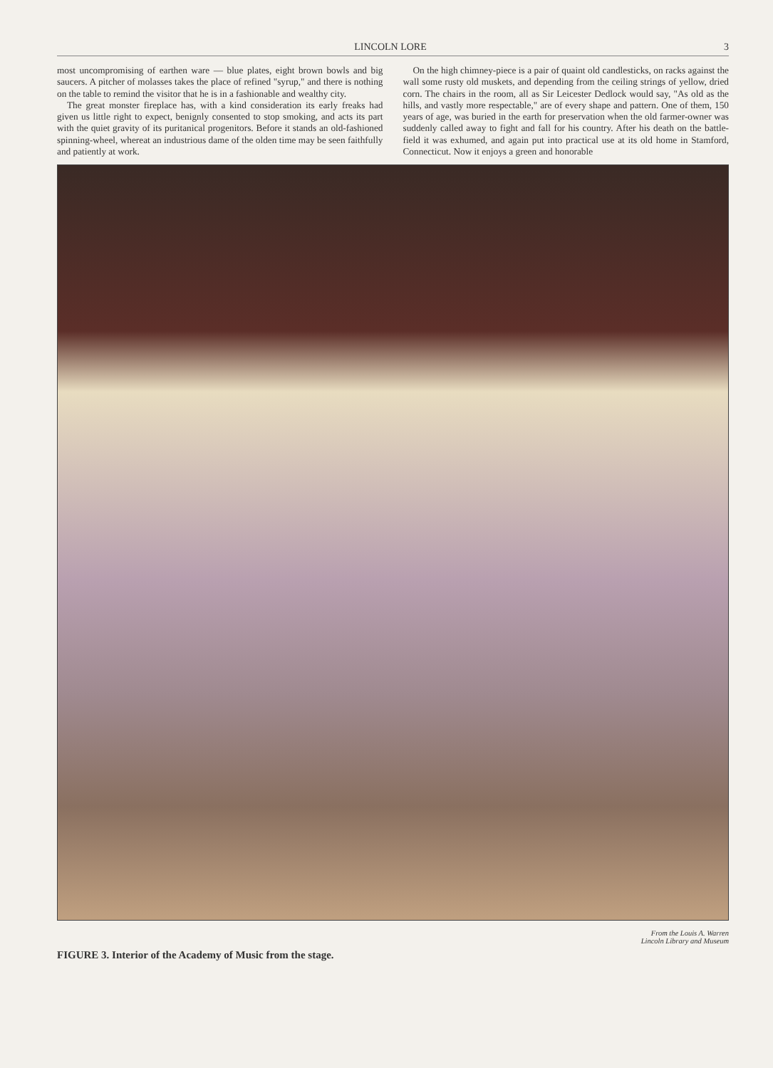LINCOLN LORE 3
most uncompromising of earthen ware — blue plates, eight brown bowls and big saucers. A pitcher of molasses takes the place of refined "syrup," and there is nothing on the table to remind the visitor that he is in a fashionable and wealthy city.
The great monster fireplace has, with a kind consideration its early freaks had given us little right to expect, benignly consented to stop smoking, and acts its part with the quiet gravity of its puritanical progenitors. Before it stands an old-fashioned spinning-wheel, whereat an industrious dame of the olden time may be seen faithfully and patiently at work.
On the high chimney-piece is a pair of quaint old candlesticks, on racks against the wall some rusty old muskets, and depending from the ceiling strings of yellow, dried corn. The chairs in the room, all as Sir Leicester Dedlock would say, "As old as the hills, and vastly more respectable," are of every shape and pattern. One of them, 150 years of age, was buried in the earth for preservation when the old farmer-owner was suddenly called away to fight and fall for his country. After his death on the battle-field it was exhumed, and again put into practical use at its old home in Stamford, Connecticut. Now it enjoys a green and honorable
FIGURE 3. Interior of the Academy of Music from the stage. From the Louis A. Warren
Lincoln Library and Museum